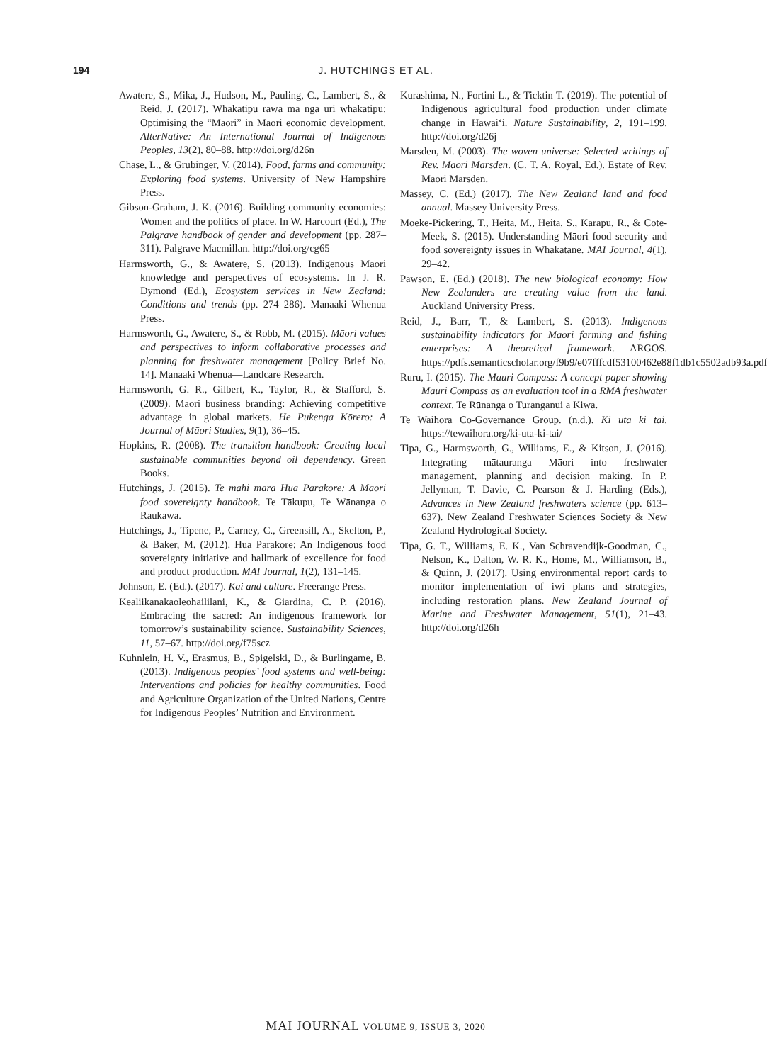194 J. HUTCHINGS ET AL.
Awatere, S., Mika, J., Hudson, M., Pauling, C., Lambert, S., & Reid, J. (2017). Whakatipu rawa ma ngā uri whakatipu: Optimising the “Māori” in Māori economic development. AlterNative: An International Journal of Indigenous Peoples, 13(2), 80–88. http://doi.org/d26n
Chase, L., & Grubinger, V. (2014). Food, farms and community: Exploring food systems. University of New Hampshire Press.
Gibson-Graham, J. K. (2016). Building community economies: Women and the politics of place. In W. Harcourt (Ed.), The Palgrave handbook of gender and development (pp. 287–311). Palgrave Macmillan. http://doi.org/cg65
Harmsworth, G., & Awatere, S. (2013). Indigenous Māori knowledge and perspectives of ecosystems. In J. R. Dymond (Ed.), Ecosystem services in New Zealand: Conditions and trends (pp. 274–286). Manaaki Whenua Press.
Harmsworth, G., Awatere, S., & Robb, M. (2015). Māori values and perspectives to inform collaborative processes and planning for freshwater management [Policy Brief No. 14]. Manaaki Whenua—Landcare Research.
Harmsworth, G. R., Gilbert, K., Taylor, R., & Stafford, S. (2009). Maori business branding: Achieving competitive advantage in global markets. He Pukenga Kōrero: A Journal of Māori Studies, 9(1), 36–45.
Hopkins, R. (2008). The transition handbook: Creating local sustainable communities beyond oil dependency. Green Books.
Hutchings, J. (2015). Te mahi māra Hua Parakore: A Māori food sovereignty handbook. Te Tākupu, Te Wānanga o Raukawa.
Hutchings, J., Tipene, P., Carney, C., Greensill, A., Skelton, P., & Baker, M. (2012). Hua Parakore: An Indigenous food sovereignty initiative and hallmark of excellence for food and product production. MAI Journal, 1(2), 131–145.
Johnson, E. (Ed.). (2017). Kai and culture. Freerange Press.
Kealiikanakaoleohaililani, K., & Giardina, C. P. (2016). Embracing the sacred: An indigenous framework for tomorrow’s sustainability science. Sustainability Sciences, 11, 57–67. http://doi.org/f75scz
Kuhnlein, H. V., Erasmus, B., Spigelski, D., & Burlingame, B. (2013). Indigenous peoples’ food systems and well-being: Interventions and policies for healthy communities. Food and Agriculture Organization of the United Nations, Centre for Indigenous Peoples’ Nutrition and Environment.
Kurashima, N., Fortini L., & Ticktin T. (2019). The potential of Indigenous agricultural food production under climate change in Hawaiʻi. Nature Sustainability, 2, 191–199. http://doi.org/d26j
Marsden, M. (2003). The woven universe: Selected writings of Rev. Maori Marsden. (C. T. A. Royal, Ed.). Estate of Rev. Maori Marsden.
Massey, C. (Ed.) (2017). The New Zealand land and food annual. Massey University Press.
Moeke-Pickering, T., Heita, M., Heita, S., Karapu, R., & Cote-Meek, S. (2015). Understanding Māori food security and food sovereignty issues in Whakatāne. MAI Journal, 4(1), 29–42.
Pawson, E. (Ed.) (2018). The new biological economy: How New Zealanders are creating value from the land. Auckland University Press.
Reid, J., Barr, T., & Lambert, S. (2013). Indigenous sustainability indicators for Māori farming and fishing enterprises: A theoretical framework. ARGOS. https://pdfs.semanticscholar.org/f9b9/e07fffcdf53100462e88f1db1c5502adb93a.pdf
Ruru, I. (2015). The Mauri Compass: A concept paper showing Mauri Compass as an evaluation tool in a RMA freshwater context. Te Rūnanga o Turanganui a Kiwa.
Te Waihora Co-Governance Group. (n.d.). Ki uta ki tai. https://tewaihora.org/ki-uta-ki-tai/
Tipa, G., Harmsworth, G., Williams, E., & Kitson, J. (2016). Integrating mātauranga Māori into freshwater management, planning and decision making. In P. Jellyman, T. Davie, C. Pearson & J. Harding (Eds.), Advances in New Zealand freshwaters science (pp. 613–637). New Zealand Freshwater Sciences Society & New Zealand Hydrological Society.
Tipa, G. T., Williams, E. K., Van Schravendijk-Goodman, C., Nelson, K., Dalton, W. R. K., Home, M., Williamson, B., & Quinn, J. (2017). Using environmental report cards to monitor implementation of iwi plans and strategies, including restoration plans. New Zealand Journal of Marine and Freshwater Management, 51(1), 21–43. http://doi.org/d26h
MAI JOURNAL VOLUME 9, ISSUE 3, 2020